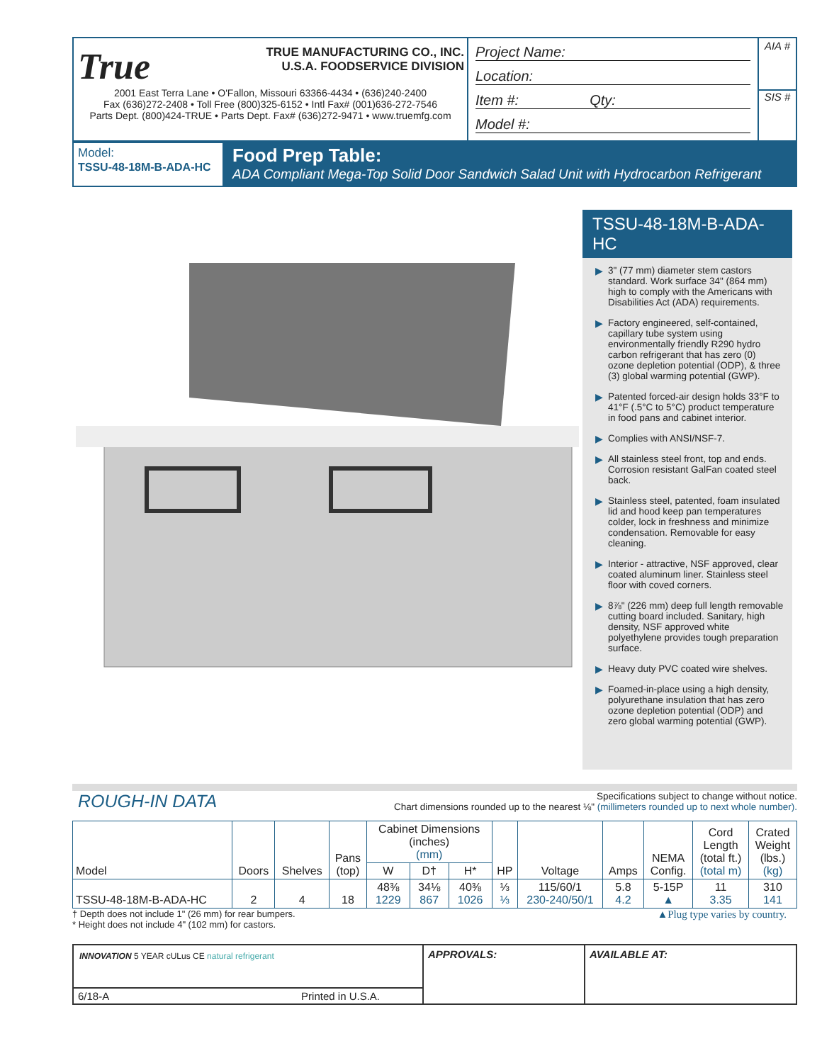True TRUE MANUFACTURING CO., INC.
U.S.A. FOODSERVICE DIVISION
2001 East Terra Lane • O'Fallon, Missouri 63366-4434 • (636)240-2400
Fax (636)272-2408 • Toll Free (800)325-6152 • Intl Fax# (001)636-272-7546
Parts Dept. (800)424-TRUE • Parts Dept. Fax# (636)272-9471 • www.truemfg.com
Project Name:
Location:
Item #: Qty:
Model #:
AIA #
SIS #
Model:
TSSU-48-18M-B-ADA-HC
Food Prep Table:
ADA Compliant Mega-Top Solid Door Sandwich Salad Unit with Hydrocarbon Refrigerant
TSSU-48-18M-B-ADA-HC
▶ 3" (77 mm) diameter stem castors standard. Work surface 34" (864 mm) high to comply with the Americans with Disabilities Act (ADA) requirements.
▶ Factory engineered, self-contained, capillary tube system using environmentally friendly R290 hydro carbon refrigerant that has zero (0) ozone depletion potential (ODP), & three (3) global warming potential (GWP).
▶ Patented forced-air design holds 33°F to 41°F (.5°C to 5°C) product temperature in food pans and cabinet interior.
▶ Complies with ANSI/NSF-7.
▶ All stainless steel front, top and ends. Corrosion resistant GalFan coated steel back.
▶ Stainless steel, patented, foam insulated lid and hood keep pan temperatures colder, lock in freshness and minimize condensation. Removable for easy cleaning.
▶ Interior - attractive, NSF approved, clear coated aluminum liner. Stainless steel floor with coved corners.
▶ 8⅞" (226 mm) deep full length removable cutting board included. Sanitary, high density, NSF approved white polyethylene provides tough preparation surface.
▶ Heavy duty PVC coated wire shelves.
▶ Foamed-in-place using a high density, polyurethane insulation that has zero ozone depletion potential (ODP) and zero global warming potential (GWP).
ROUGH-IN DATA
Specifications subject to change without notice.
Chart dimensions rounded up to the nearest ⅛" (millimeters rounded up to next whole number).
| Model | Doors | Shelves | Pans (top) | Cabinet Dimensions (inches) (mm) | | | HP | Voltage | Amps | NEMA Config. | Cord Length (total ft.) (total m) | Crated Weight (lbs.) (kg) |
| --- | --- | --- | --- | --- | --- | --- | --- | --- | --- | --- | --- | --- |
| | | | | W | D† | H* | | | | | | |
| TSSU-48-18M-B-ADA-HC | 2 | 4 | 18 | 48⅜ 1229 | 34⅛ 867 | 40⅜ 1026 | ⅓ ⅓ | 115/60/1 230-240/50/1 | 5.8 4.2 | 5-15P ▲ | 11 3.35 | 310 141 |
† Depth does not include 1" (26 mm) for rear bumpers.
* Height does not include 4" (102 mm) for castors.
▲Plug type varies by country.
INNOVATION 5 YEAR cULus CE natural refrigerant
6/18-A Printed in U.S.A.
APPROVALS: AVAILABLE AT: